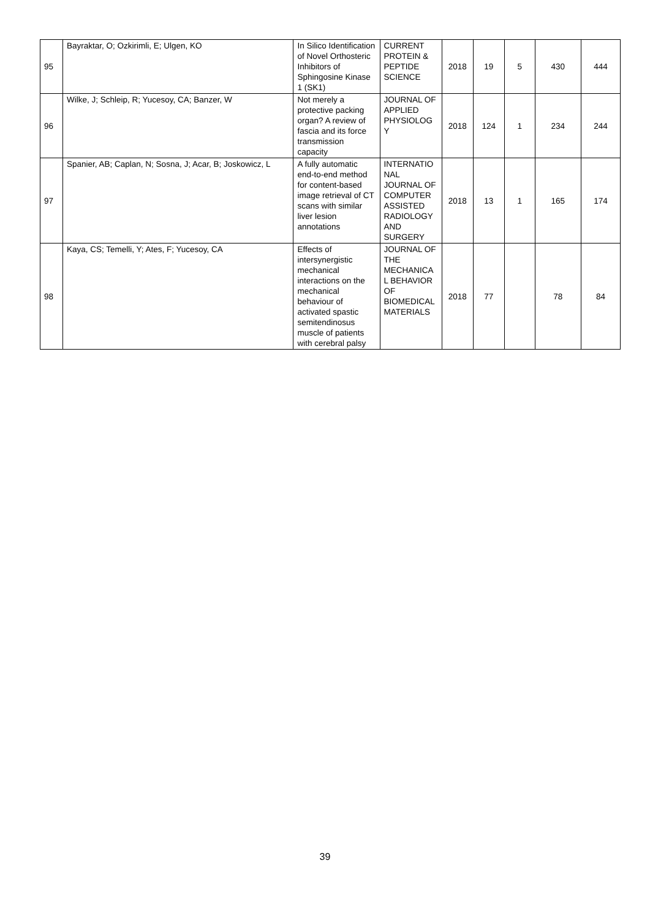| 95 | Bayraktar, O; Ozkirimli, E; Ulgen, KO | In Silico Identification of Novel Orthosteric Inhibitors of Sphingosine Kinase 1 (SK1) | CURRENT PROTEIN & PEPTIDE SCIENCE | 2018 | 19 | 5 | 430 | 444 |
| 96 | Wilke, J; Schleip, R; Yucesoy, CA; Banzer, W | Not merely a protective packing organ? A review of fascia and its force transmission capacity | JOURNAL OF APPLIED PHYSIOLOG Y | 2018 | 124 | 1 | 234 | 244 |
| 97 | Spanier, AB; Caplan, N; Sosna, J; Acar, B; Joskowicz, L | A fully automatic end-to-end method for content-based image retrieval of CT scans with similar liver lesion annotations | INTERNATIO NAL JOURNAL OF COMPUTER ASSISTED RADIOLOGY AND SURGERY | 2018 | 13 | 1 | 165 | 174 |
| 98 | Kaya, CS; Temelli, Y; Ates, F; Yucesoy, CA | Effects of intersynergistic mechanical interactions on the mechanical behaviour of activated spastic semitendinosus muscle of patients with cerebral palsy | JOURNAL OF THE MECHANICA L BEHAVIOR OF BIOMEDICAL MATERIALS | 2018 | 77 | | 78 | 84 |
39